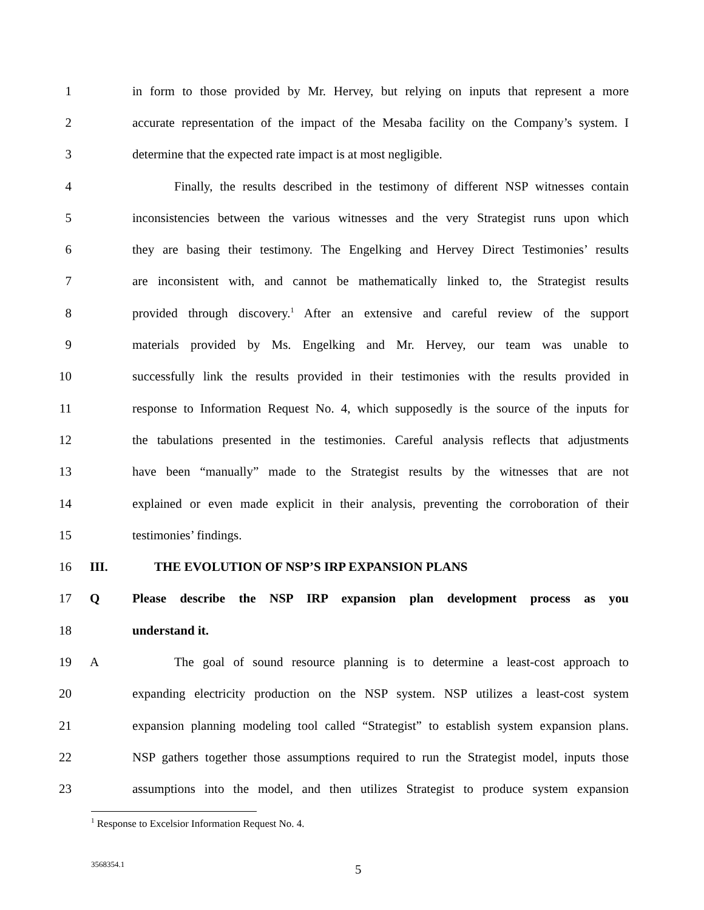1 in form to those provided by Mr. Hervey, but relying on inputs that represent a more
2 accurate representation of the impact of the Mesaba facility on the Company’s system. I
3 determine that the expected rate impact is at most negligible.
4 Finally, the results described in the testimony of different NSP witnesses contain
5 inconsistencies between the various witnesses and the very Strategist runs upon which
6 they are basing their testimony. The Engelking and Hervey Direct Testimonies’ results
7 are inconsistent with, and cannot be mathematically linked to, the Strategist results
8 provided through discovery.<sup>1</sup> After an extensive and careful review of the support
9 materials provided by Ms. Engelking and Mr. Hervey, our team was unable to
10 successfully link the results provided in their testimonies with the results provided in
11 response to Information Request No. 4, which supposedly is the source of the inputs for
12 the tabulations presented in the testimonies. Careful analysis reflects that adjustments
13 have been “manually” made to the Strategist results by the witnesses that are not
14 explained or even made explicit in their analysis, preventing the corroboration of their
15 testimonies’ findings.
16 III. THE EVOLUTION OF NSP’S IRP EXPANSION PLANS
17 Q Please describe the NSP IRP expansion plan development process as you
18 understand it.
19 A The goal of sound resource planning is to determine a least-cost approach to
20 expanding electricity production on the NSP system. NSP utilizes a least-cost system
21 expansion planning modeling tool called “Strategist” to establish system expansion plans.
22 NSP gathers together those assumptions required to run the Strategist model, inputs those
23 assumptions into the model, and then utilizes Strategist to produce system expansion
<sup>1</sup> Response to Excelsior Information Request No. 4.
3568354.1 5